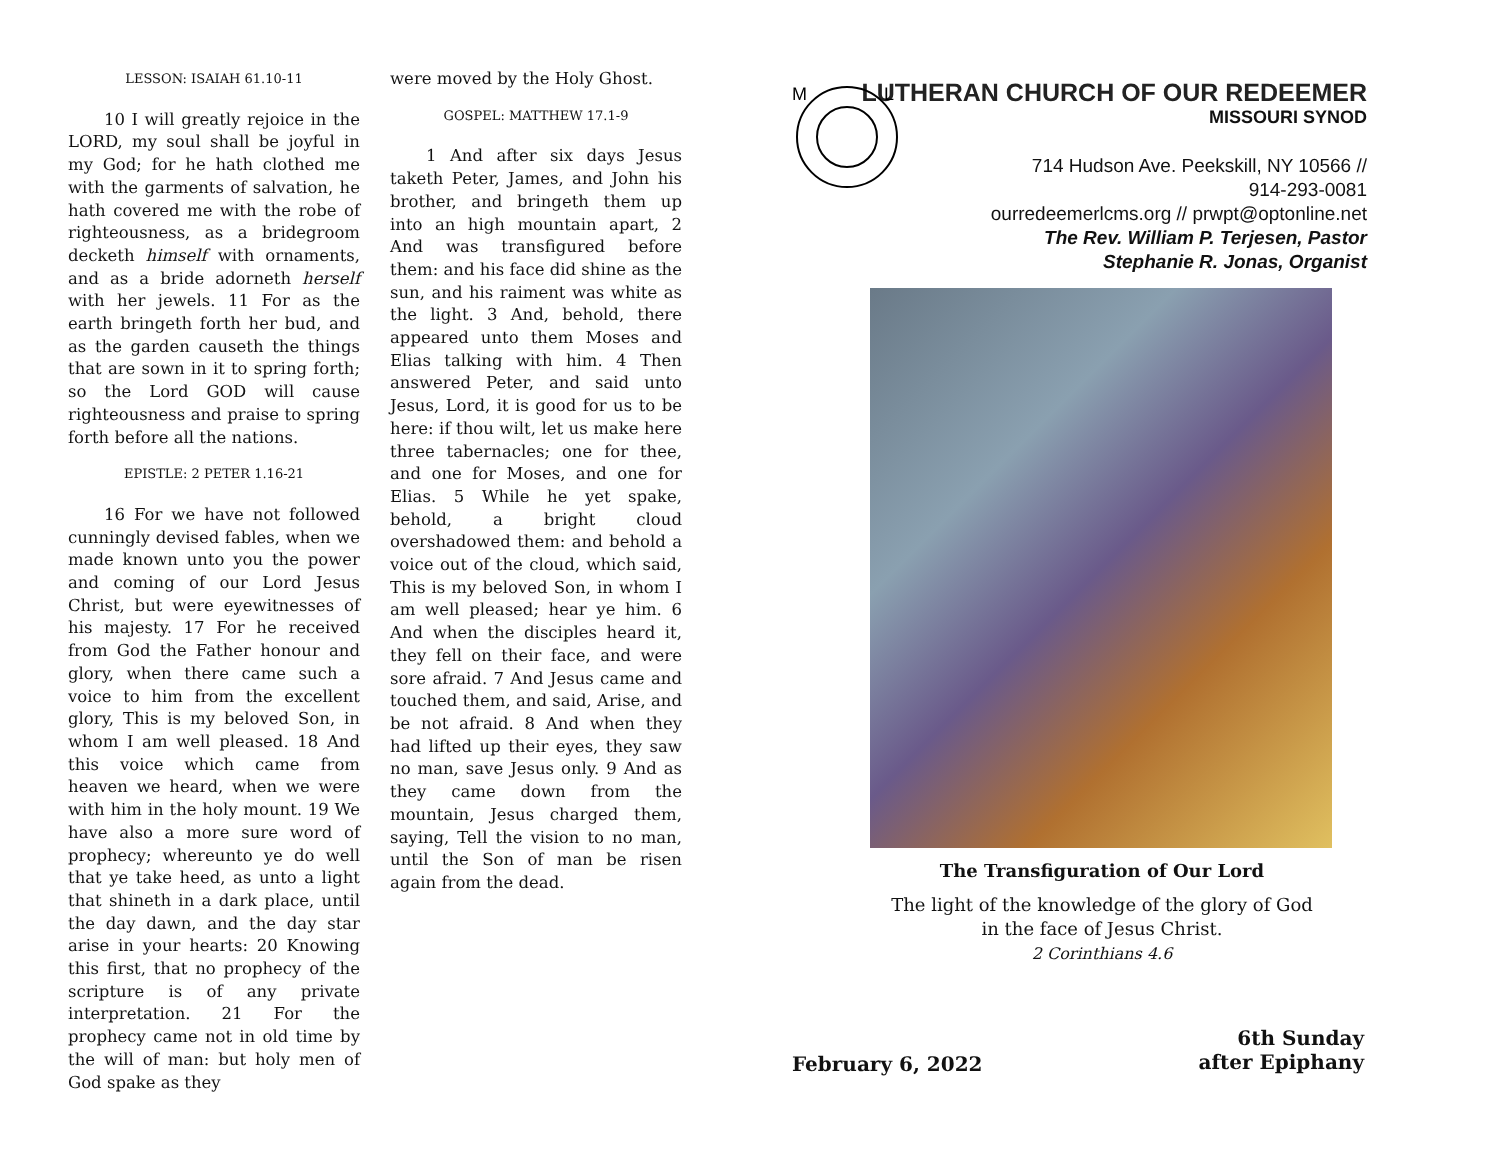LESSON: ISAIAH 61.10-11
10 I will greatly rejoice in the LORD, my soul shall be joyful in my God; for he hath clothed me with the garments of salvation, he hath covered me with the robe of righteousness, as a bridegroom decketh himself with ornaments, and as a bride adorneth herself with her jewels. 11 For as the earth bringeth forth her bud, and as the garden causeth the things that are sown in it to spring forth; so the Lord GOD will cause righteousness and praise to spring forth before all the nations.
EPISTLE: 2 PETER 1.16-21
16 For we have not followed cunningly devised fables, when we made known unto you the power and coming of our Lord Jesus Christ, but were eyewitnesses of his majesty. 17 For he received from God the Father honour and glory, when there came such a voice to him from the excellent glory, This is my beloved Son, in whom I am well pleased. 18 And this voice which came from heaven we heard, when we were with him in the holy mount. 19 We have also a more sure word of prophecy; whereunto ye do well that ye take heed, as unto a light that shineth in a dark place, until the day dawn, and the day star arise in your hearts: 20 Knowing this first, that no prophecy of the scripture is of any private interpretation. 21 For the prophecy came not in old time by the will of man: but holy men of God spake as they
were moved by the Holy Ghost.
GOSPEL: MATTHEW 17.1-9
1 And after six days Jesus taketh Peter, James, and John his brother, and bringeth them up into an high mountain apart, 2 And was transfigured before them: and his face did shine as the sun, and his raiment was white as the light. 3 And, behold, there appeared unto them Moses and Elias talking with him. 4 Then answered Peter, and said unto Jesus, Lord, it is good for us to be here: if thou wilt, let us make here three tabernacles; one for thee, and one for Moses, and one for Elias. 5 While he yet spake, behold, a bright cloud overshadowed them: and behold a voice out of the cloud, which said, This is my beloved Son, in whom I am well pleased; hear ye him. 6 And when the disciples heard it, they fell on their face, and were sore afraid. 7 And Jesus came and touched them, and said, Arise, and be not afraid. 8 And when they had lifted up their eyes, they saw no man, save Jesus only. 9 And as they came down from the mountain, Jesus charged them, saying, Tell the vision to no man, until the Son of man be risen again from the dead.
M
L
LUTHERAN CHURCH OF OUR REDEEMER
MISSOURI SYNOD
714 Hudson Ave. Peekskill, NY 10566 //
914-293-0081
ourredeemerlcms.org // prwpt@optonline.net
The Rev. William P. Terjesen, Pastor
Stephanie R. Jonas, Organist
The Transfiguration of Our Lord
The light of the knowledge of the glory of God
in the face of Jesus Christ.
2 Corinthians 4.6
February 6, 2022
6th Sunday
after Epiphany